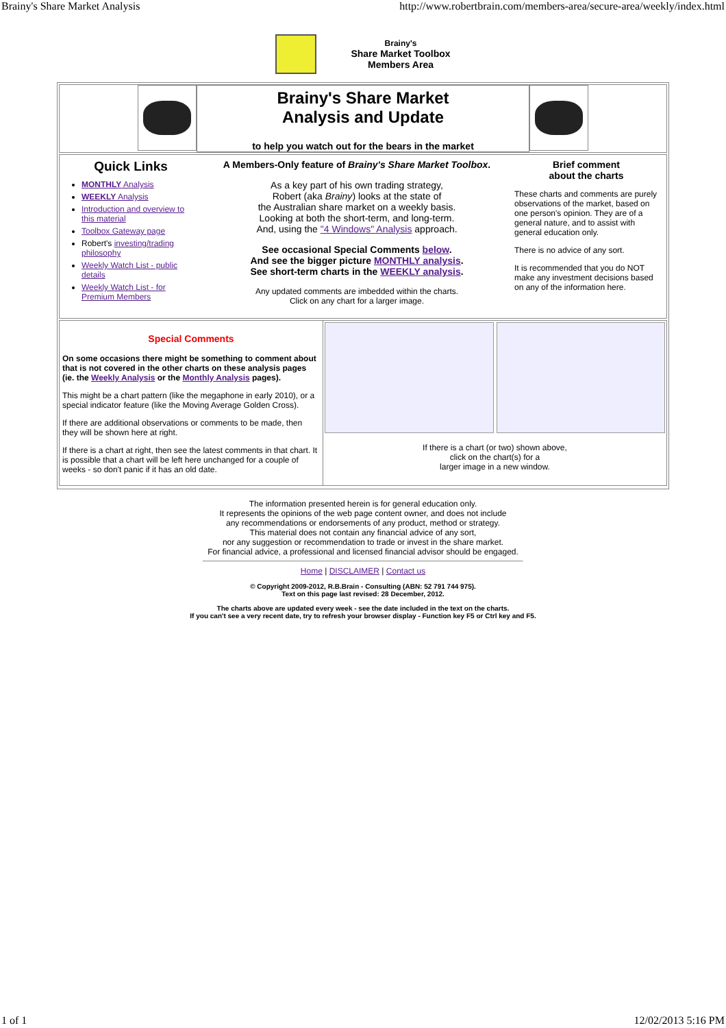Brainy's Share Market Analysis http://www.robertbrain.com/members-area/secure-area/weekly/index.html
Brainy's
Share Market Toolbox
Members Area
Brainy's Share Market
Analysis and Update
to help you watch out for the bears in the market
Quick Links
MONTHLY Analysis
WEEKLY Analysis
Introduction and overview to this material
Toolbox Gateway page
Robert's investing/trading philosophy
Weekly Watch List - public details
Weekly Watch List - for Premium Members
A Members-Only feature of Brainy's Share Market Toolbox.
As a key part of his own trading strategy,
Robert (aka Brainy) looks at the state of
the Australian share market on a weekly basis.
Looking at both the short-term, and long-term.
And, using the "4 Windows" Analysis approach.
See occasional Special Comments below.
And see the bigger picture MONTHLY analysis.
See short-term charts in the WEEKLY analysis.
Any updated comments are imbedded within the charts.
Click on any chart for a larger image.
Brief comment
about the charts
These charts and comments are purely observations of the market, based on one person's opinion. They are of a general nature, and to assist with general education only.
There is no advice of any sort.
It is recommended that you do NOT make any investment decisions based on any of the information here.
Special Comments
On some occasions there might be something to comment about that is not covered in the other charts on these analysis pages (ie. the Weekly Analysis or the Monthly Analysis pages).
This might be a chart pattern (like the megaphone in early 2010), or a special indicator feature (like the Moving Average Golden Cross).
If there are additional observations or comments to be made, then they will be shown here at right.
If there is a chart at right, then see the latest comments in that chart. It is possible that a chart will be left here unchanged for a couple of weeks - so don't panic if it has an old date.
If there is a chart (or two) shown above,
click on the chart(s) for a
larger image in a new window.
The information presented herein is for general education only.
It represents the opinions of the web page content owner, and does not include
any recommendations or endorsements of any product, method or strategy.
This material does not contain any financial advice of any sort,
nor any suggestion or recommendation to trade or invest in the share market.
For financial advice, a professional and licensed financial advisor should be engaged.
Home | DISCLAIMER | Contact us
© Copyright 2009-2012, R.B.Brain - Consulting (ABN: 52 791 744 975).
Text on this page last revised: 28 December, 2012.
The charts above are updated every week - see the date included in the text on the charts.
If you can't see a very recent date, try to refresh your browser display - Function key F5 or Ctrl key and F5.
1 of 1 12/02/2013 5:16 PM